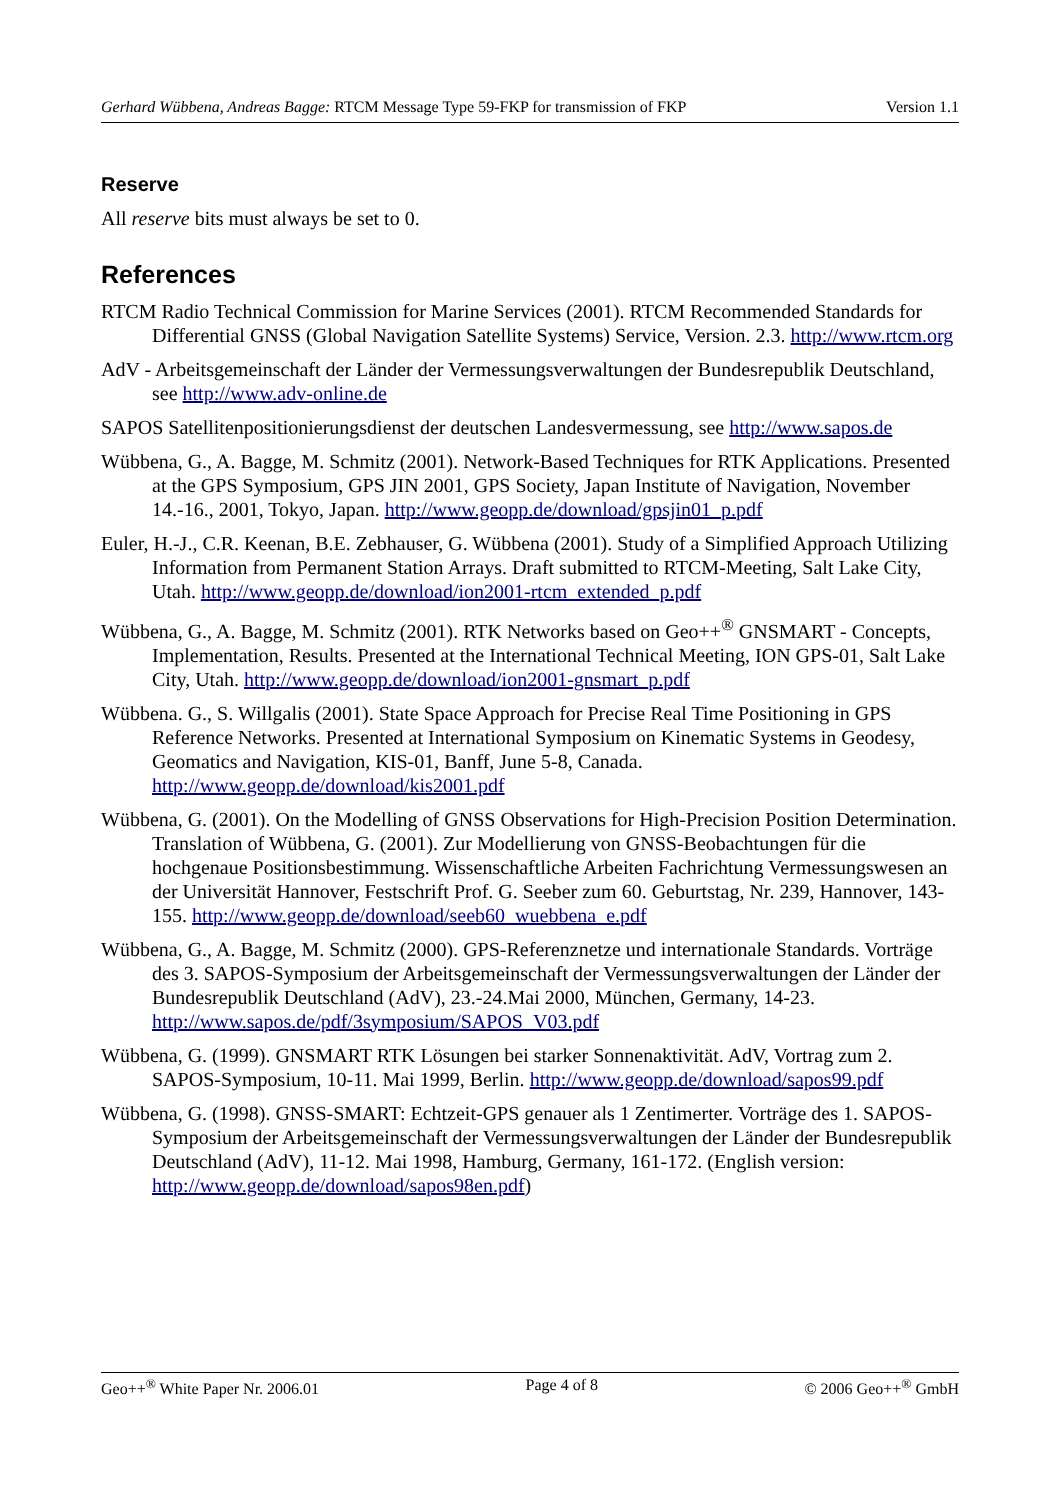Gerhard Wübbena, Andreas Bagge: RTCM Message Type 59-FKP for transmission of FKP Version 1.1
Reserve
All reserve bits must always be set to 0.
References
RTCM Radio Technical Commission for Marine Services (2001). RTCM Recommended Standards for Differential GNSS (Global Navigation Satellite Systems) Service, Version. 2.3. http://www.rtcm.org
AdV - Arbeitsgemeinschaft der Länder der Vermessungsverwaltungen der Bundesrepublik Deutschland, see http://www.adv-online.de
SAPOS Satellitenpositionierungsdienst der deutschen Landesvermessung, see http://www.sapos.de
Wübbena, G., A. Bagge, M. Schmitz (2001). Network-Based Techniques for RTK Applications. Presented at the GPS Symposium, GPS JIN 2001, GPS Society, Japan Institute of Navigation, November 14.-16., 2001, Tokyo, Japan. http://www.geopp.de/download/gpsjin01_p.pdf
Euler, H.-J., C.R. Keenan, B.E. Zebhauser, G. Wübbena (2001). Study of a Simplified Approach Utilizing Information from Permanent Station Arrays. Draft submitted to RTCM-Meeting, Salt Lake City, Utah. http://www.geopp.de/download/ion2001-rtcm_extended_p.pdf
Wübbena, G., A. Bagge, M. Schmitz (2001). RTK Networks based on Geo++<sup>®</sup> GNSMART - Concepts, Implementation, Results. Presented at the International Technical Meeting, ION GPS-01, Salt Lake City, Utah. http://www.geopp.de/download/ion2001-gnsmart_p.pdf
Wübbena. G., S. Willgalis (2001). State Space Approach for Precise Real Time Positioning in GPS Reference Networks. Presented at International Symposium on Kinematic Systems in Geodesy, Geomatics and Navigation, KIS-01, Banff, June 5-8, Canada. http://www.geopp.de/download/kis2001.pdf
Wübbena, G. (2001). On the Modelling of GNSS Observations for High-Precision Position Determination. Translation of Wübbena, G. (2001). Zur Modellierung von GNSS-Beobachtungen für die hochgenaue Positionsbestimmung. Wissenschaftliche Arbeiten Fachrichtung Vermessungswesen an der Universität Hannover, Festschrift Prof. G. Seeber zum 60. Geburtstag, Nr. 239, Hannover, 143-155. http://www.geopp.de/download/seeb60_wuebbena_e.pdf
Wübbena, G., A. Bagge, M. Schmitz (2000). GPS-Referenznetze und internationale Standards. Vorträge des 3. SAPOS-Symposium der Arbeitsgemeinschaft der Vermessungsverwaltungen der Länder der Bundesrepublik Deutschland (AdV), 23.-24.Mai 2000, München, Germany, 14-23. http://www.sapos.de/pdf/3symposium/SAPOS_V03.pdf
Wübbena, G. (1999). GNSMART RTK Lösungen bei starker Sonnenaktivität. AdV, Vortrag zum 2. SAPOS-Symposium, 10-11. Mai 1999, Berlin. http://www.geopp.de/download/sapos99.pdf
Wübbena, G. (1998). GNSS-SMART: Echtzeit-GPS genauer als 1 Zentimerter. Vorträge des 1. SAPOS-Symposium der Arbeitsgemeinschaft der Vermessungsverwaltungen der Länder der Bundesrepublik Deutschland (AdV), 11-12. Mai 1998, Hamburg, Germany, 161-172. (English version: http://www.geopp.de/download/sapos98en.pdf)
Geo++<sup>®</sup> White Paper Nr. 2006.01 Page 4 of 8 © 2006 Geo++<sup>®</sup> GmbH